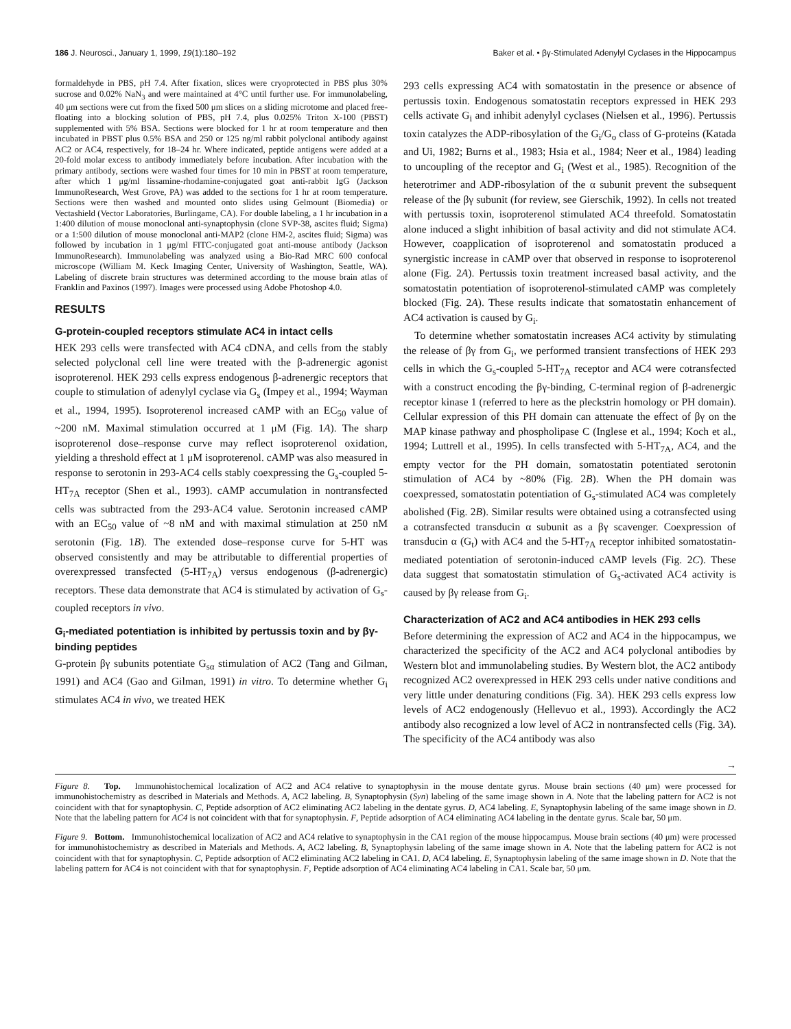186 J. Neurosci., January 1, 1999, 19(1):180–192 Baker et al. • βγ-Stimulated Adenylyl Cyclases in the Hippocampus
formaldehyde in PBS, pH 7.4. After fixation, slices were cryoprotected in PBS plus 30% sucrose and 0.02% NaN<sub>3</sub> and were maintained at 4°C until further use. For immunolabeling, 40 μm sections were cut from the fixed 500 μm slices on a sliding microtome and placed free-floating into a blocking solution of PBS, pH 7.4, plus 0.025% Triton X-100 (PBST) supplemented with 5% BSA. Sections were blocked for 1 hr at room temperature and then incubated in PBST plus 0.5% BSA and 250 or 125 ng/ml rabbit polyclonal antibody against AC2 or AC4, respectively, for 18–24 hr. Where indicated, peptide antigens were added at a 20-fold molar excess to antibody immediately before incubation. After incubation with the primary antibody, sections were washed four times for 10 min in PBST at room temperature, after which 1 μg/ml lissamine-rhodamine-conjugated goat anti-rabbit IgG (Jackson ImmunoResearch, West Grove, PA) was added to the sections for 1 hr at room temperature. Sections were then washed and mounted onto slides using Gelmount (Biomedia) or Vectashield (Vector Laboratories, Burlingame, CA). For double labeling, a 1 hr incubation in a 1:400 dilution of mouse monoclonal anti-synaptophysin (clone SVP-38, ascites fluid; Sigma) or a 1:500 dilution of mouse monoclonal anti-MAP2 (clone HM-2, ascites fluid; Sigma) was followed by incubation in 1 μg/ml FITC-conjugated goat anti-mouse antibody (Jackson ImmunoResearch). Immunolabeling was analyzed using a Bio-Rad MRC 600 confocal microscope (William M. Keck Imaging Center, University of Washington, Seattle, WA). Labeling of discrete brain structures was determined according to the mouse brain atlas of Franklin and Paxinos (1997). Images were processed using Adobe Photoshop 4.0.
RESULTS
G-protein-coupled receptors stimulate AC4 in intact cells
HEK 293 cells were transfected with AC4 cDNA, and cells from the stably selected polyclonal cell line were treated with the β-adrenergic agonist isoproterenol. HEK 293 cells express endogenous β-adrenergic receptors that couple to stimulation of adenylyl cyclase via G<sub>s</sub> (Impey et al., 1994; Wayman et al., 1994, 1995). Isoproterenol increased cAMP with an EC<sub>50</sub> value of ~200 nM. Maximal stimulation occurred at 1 μM (Fig. 1A). The sharp isoproterenol dose–response curve may reflect isoproterenol oxidation, yielding a threshold effect at 1 μM isoproterenol. cAMP was also measured in response to serotonin in 293-AC4 cells stably coexpressing the G<sub>s</sub>-coupled 5-HT<sub>7A</sub> receptor (Shen et al., 1993). cAMP accumulation in nontransfected cells was subtracted from the 293-AC4 value. Serotonin increased cAMP with an EC<sub>50</sub> value of ~8 nM and with maximal stimulation at 250 nM serotonin (Fig. 1B). The extended dose–response curve for 5-HT was observed consistently and may be attributable to differential properties of overexpressed transfected (5-HT<sub>7A</sub>) versus endogenous (β-adrenergic) receptors. These data demonstrate that AC4 is stimulated by activation of G<sub>s</sub>-coupled receptors in vivo.
G<sub>i</sub>-mediated potentiation is inhibited by pertussis toxin and by βγ-binding peptides
G-protein βγ subunits potentiate G<sub>sα</sub> stimulation of AC2 (Tang and Gilman, 1991) and AC4 (Gao and Gilman, 1991) in vitro. To determine whether G<sub>i</sub> stimulates AC4 in vivo, we treated HEK
293 cells expressing AC4 with somatostatin in the presence or absence of pertussis toxin. Endogenous somatostatin receptors expressed in HEK 293 cells activate G<sub>i</sub> and inhibit adenylyl cyclases (Nielsen et al., 1996). Pertussis toxin catalyzes the ADP-ribosylation of the G<sub>i</sub>/G<sub>o</sub> class of G-proteins (Katada and Ui, 1982; Burns et al., 1983; Hsia et al., 1984; Neer et al., 1984) leading to uncoupling of the receptor and G<sub>i</sub> (West et al., 1985). Recognition of the heterotrimer and ADP-ribosylation of the α subunit prevent the subsequent release of the βγ subunit (for review, see Gierschik, 1992). In cells not treated with pertussis toxin, isoproterenol stimulated AC4 threefold. Somatostatin alone induced a slight inhibition of basal activity and did not stimulate AC4. However, coapplication of isoproterenol and somatostatin produced a synergistic increase in cAMP over that observed in response to isoproterenol alone (Fig. 2A). Pertussis toxin treatment increased basal activity, and the somatostatin potentiation of isoproterenol-stimulated cAMP was completely blocked (Fig. 2A). These results indicate that somatostatin enhancement of AC4 activation is caused by G<sub>i</sub>.
To determine whether somatostatin increases AC4 activity by stimulating the release of βγ from G<sub>i</sub>, we performed transient transfections of HEK 293 cells in which the G<sub>s</sub>-coupled 5-HT<sub>7A</sub> receptor and AC4 were cotransfected with a construct encoding the βγ-binding, C-terminal region of β-adrenergic receptor kinase 1 (referred to here as the pleckstrin homology or PH domain). Cellular expression of this PH domain can attenuate the effect of βγ on the MAP kinase pathway and phospholipase C (Inglese et al., 1994; Koch et al., 1994; Luttrell et al., 1995). In cells transfected with 5-HT<sub>7A</sub>, AC4, and the empty vector for the PH domain, somatostatin potentiated serotonin stimulation of AC4 by ~80% (Fig. 2B). When the PH domain was coexpressed, somatostatin potentiation of G<sub>s</sub>-stimulated AC4 was completely abolished (Fig. 2B). Similar results were obtained using a cotransfected using a cotransfected transducin α subunit as a βγ scavenger. Coexpression of transducin α (G<sub>t</sub>) with AC4 and the 5-HT<sub>7A</sub> receptor inhibited somatostatin-mediated potentiation of serotonin-induced cAMP levels (Fig. 2C). These data suggest that somatostatin stimulation of G<sub>s</sub>-activated AC4 activity is caused by βγ release from G<sub>i</sub>.
Characterization of AC2 and AC4 antibodies in HEK 293 cells
Before determining the expression of AC2 and AC4 in the hippocampus, we characterized the specificity of the AC2 and AC4 polyclonal antibodies by Western blot and immunolabeling studies. By Western blot, the AC2 antibody recognized AC2 overexpressed in HEK 293 cells under native conditions and very little under denaturing conditions (Fig. 3A). HEK 293 cells express low levels of AC2 endogenously (Hellevuo et al., 1993). Accordingly the AC2 antibody also recognized a low level of AC2 in nontransfected cells (Fig. 3A). The specificity of the AC4 antibody was also
→
Figure 8. Top. Immunohistochemical localization of AC2 and AC4 relative to synaptophysin in the mouse dentate gyrus. Mouse brain sections (40 μm) were processed for immunohistochemistry as described in Materials and Methods. A, AC2 labeling. B, Synaptophysin (Syn) labeling of the same image shown in A. Note that the labeling pattern for AC2 is not coincident with that for synaptophysin. C, Peptide adsorption of AC2 eliminating AC2 labeling in the dentate gyrus. D, AC4 labeling. E, Synaptophysin labeling of the same image shown in D. Note that the labeling pattern for AC4 is not coincident with that for synaptophysin. F, Peptide adsorption of AC4 eliminating AC4 labeling in the dentate gyrus. Scale bar, 50 μm.
Figure 9. Bottom. Immunohistochemical localization of AC2 and AC4 relative to synaptophysin in the CA1 region of the mouse hippocampus. Mouse brain sections (40 μm) were processed for immunohistochemistry as described in Materials and Methods. A, AC2 labeling. B, Synaptophysin labeling of the same image shown in A. Note that the labeling pattern for AC2 is not coincident with that for synaptophysin. C, Peptide adsorption of AC2 eliminating AC2 labeling in CA1. D, AC4 labeling. E, Synaptophysin labeling of the same image shown in D. Note that the labeling pattern for AC4 is not coincident with that for synaptophysin. F, Peptide adsorption of AC4 eliminating AC4 labeling in CA1. Scale bar, 50 μm.